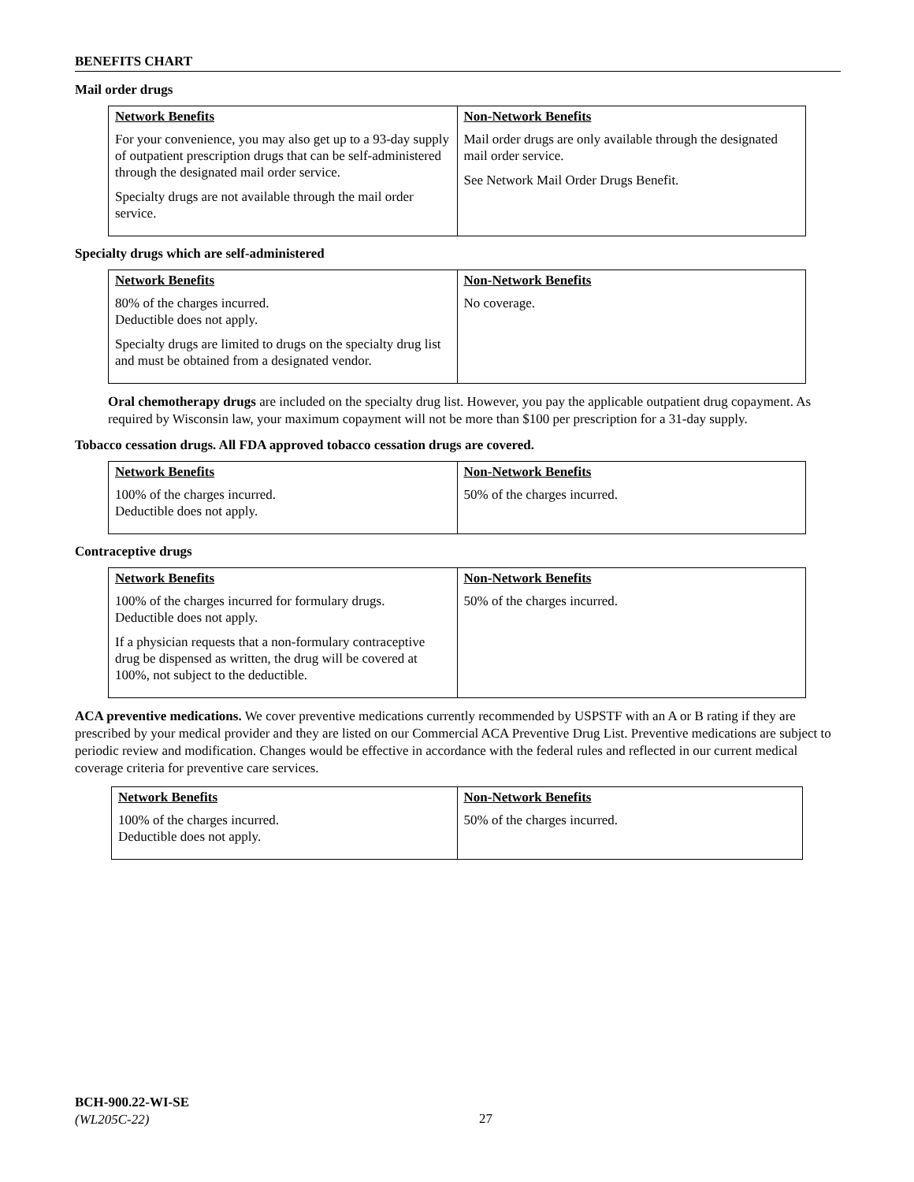BENEFITS CHART
Mail order drugs
| Network Benefits For your convenience, you may also get up to a 93-day supply of outpatient prescription drugs that can be self-administered through the designated mail order service. Specialty drugs are not available through the mail order service. | Non-Network Benefits Mail order drugs are only available through the designated mail order service. See Network Mail Order Drugs Benefit. |
Specialty drugs which are self-administered
| Network Benefits 80% of the charges incurred. Deductible does not apply. Specialty drugs are limited to drugs on the specialty drug list and must be obtained from a designated vendor. | Non-Network Benefits No coverage. |
Oral chemotherapy drugs are included on the specialty drug list. However, you pay the applicable outpatient drug copayment. As required by Wisconsin law, your maximum copayment will not be more than $100 per prescription for a 31-day supply.
Tobacco cessation drugs. All FDA approved tobacco cessation drugs are covered.
| Network Benefits 100% of the charges incurred. Deductible does not apply. | Non-Network Benefits 50% of the charges incurred. |
Contraceptive drugs
| Network Benefits 100% of the charges incurred for formulary drugs. Deductible does not apply. If a physician requests that a non-formulary contraceptive drug be dispensed as written, the drug will be covered at 100%, not subject to the deductible. | Non-Network Benefits 50% of the charges incurred. |
ACA preventive medications. We cover preventive medications currently recommended by USPSTF with an A or B rating if they are prescribed by your medical provider and they are listed on our Commercial ACA Preventive Drug List. Preventive medications are subject to periodic review and modification. Changes would be effective in accordance with the federal rules and reflected in our current medical coverage criteria for preventive care services.
| Network Benefits 100% of the charges incurred. Deductible does not apply. | Non-Network Benefits 50% of the charges incurred. |
BCH-900.22-WI-SE
(WL205C-22)
27